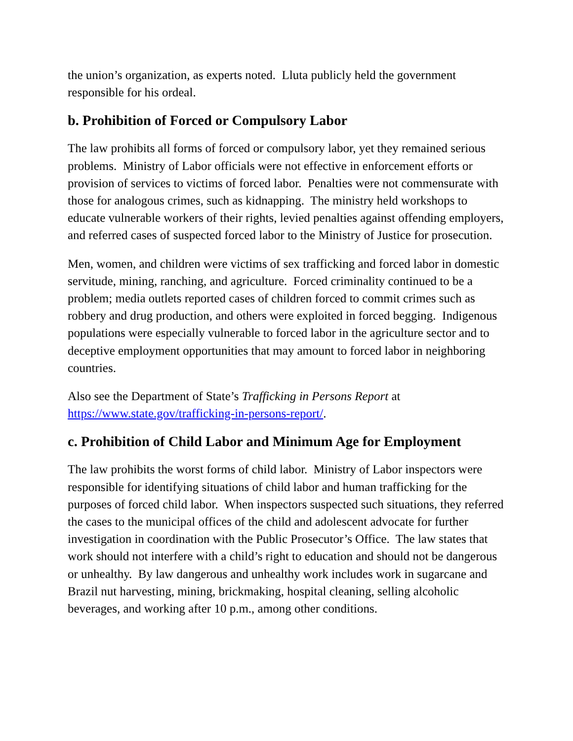the union’s organization, as experts noted. Lluta publicly held the government responsible for his ordeal.
b. Prohibition of Forced or Compulsory Labor
The law prohibits all forms of forced or compulsory labor, yet they remained serious problems. Ministry of Labor officials were not effective in enforcement efforts or provision of services to victims of forced labor. Penalties were not commensurate with those for analogous crimes, such as kidnapping. The ministry held workshops to educate vulnerable workers of their rights, levied penalties against offending employers, and referred cases of suspected forced labor to the Ministry of Justice for prosecution.
Men, women, and children were victims of sex trafficking and forced labor in domestic servitude, mining, ranching, and agriculture. Forced criminality continued to be a problem; media outlets reported cases of children forced to commit crimes such as robbery and drug production, and others were exploited in forced begging. Indigenous populations were especially vulnerable to forced labor in the agriculture sector and to deceptive employment opportunities that may amount to forced labor in neighboring countries.
Also see the Department of State’s Trafficking in Persons Report at https://www.state.gov/trafficking-in-persons-report/.
c. Prohibition of Child Labor and Minimum Age for Employment
The law prohibits the worst forms of child labor. Ministry of Labor inspectors were responsible for identifying situations of child labor and human trafficking for the purposes of forced child labor. When inspectors suspected such situations, they referred the cases to the municipal offices of the child and adolescent advocate for further investigation in coordination with the Public Prosecutor’s Office. The law states that work should not interfere with a child’s right to education and should not be dangerous or unhealthy. By law dangerous and unhealthy work includes work in sugarcane and Brazil nut harvesting, mining, brickmaking, hospital cleaning, selling alcoholic beverages, and working after 10 p.m., among other conditions.